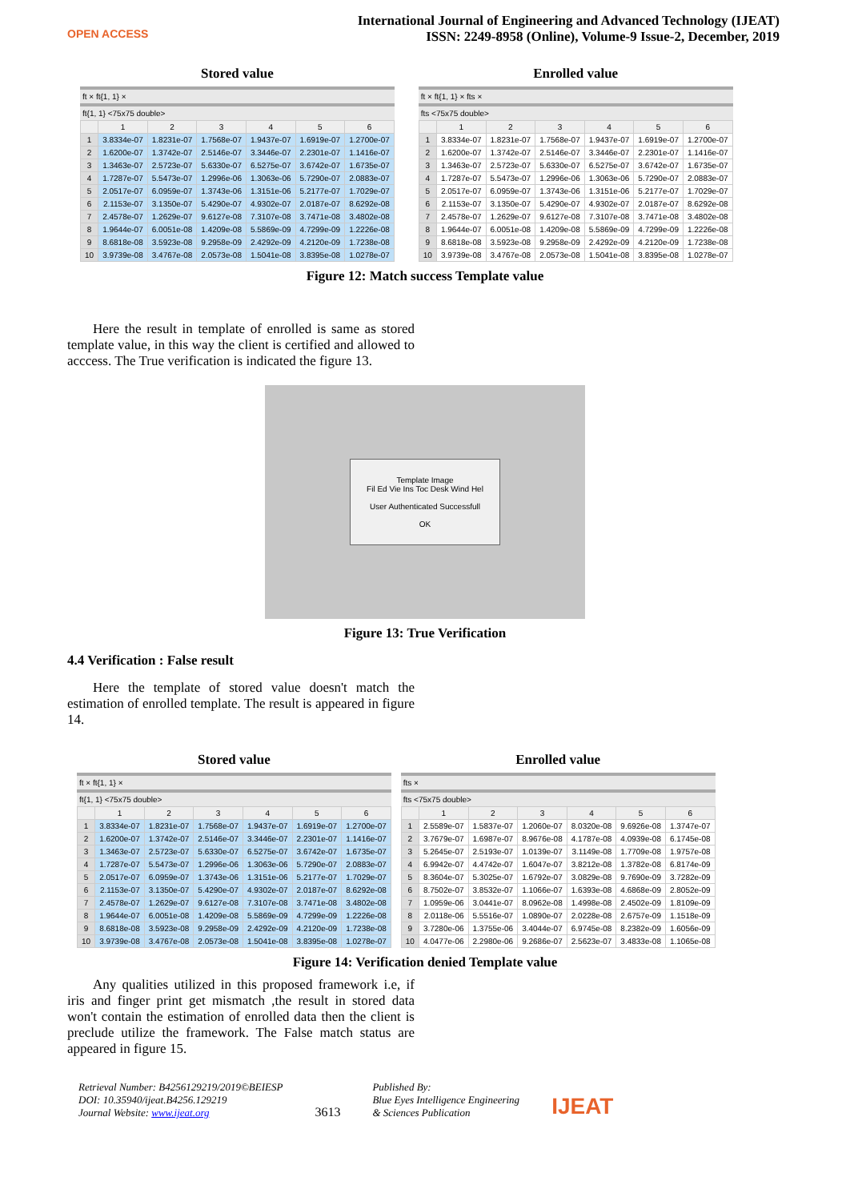OPEN ACCESS
International Journal of Engineering and Advanced Technology (IJEAT)
ISSN: 2249-8958 (Online), Volume-9 Issue-2, December, 2019
Stored value
ft × ft{1, 1} ×
ft{1, 1} <75x75 double>
| | 1 | 2 | 3 | 4 | 5 | 6 |
| --- | --- | --- | --- | --- | --- | --- |
| 1 | 3.8334e-07 | 1.8231e-07 | 1.7568e-07 | 1.9437e-07 | 1.6919e-07 | 1.2700e-07 |
| 2 | 1.6200e-07 | 1.3742e-07 | 2.5146e-07 | 3.3446e-07 | 2.2301e-07 | 1.1416e-07 |
| 3 | 1.3463e-07 | 2.5723e-07 | 5.6330e-07 | 6.5275e-07 | 3.6742e-07 | 1.6735e-07 |
| 4 | 1.7287e-07 | 5.5473e-07 | 1.2996e-06 | 1.3063e-06 | 5.7290e-07 | 2.0883e-07 |
| 5 | 2.0517e-07 | 6.0959e-07 | 1.3743e-06 | 1.3151e-06 | 5.2177e-07 | 1.7029e-07 |
| 6 | 2.1153e-07 | 3.1350e-07 | 5.4290e-07 | 4.9302e-07 | 2.0187e-07 | 8.6292e-08 |
| 7 | 2.4578e-07 | 1.2629e-07 | 9.6127e-08 | 7.3107e-08 | 3.7471e-08 | 3.4802e-08 |
| 8 | 1.9644e-07 | 6.0051e-08 | 1.4209e-08 | 5.5869e-09 | 4.7299e-09 | 1.2226e-08 |
| 9 | 8.6818e-08 | 3.5923e-08 | 9.2958e-09 | 2.4292e-09 | 4.2120e-09 | 1.7238e-08 |
| 10 | 3.9739e-08 | 3.4767e-08 | 2.0573e-08 | 1.5041e-08 | 3.8395e-08 | 1.0278e-07 |
Enrolled value
ft × ft{1, 1} × fts ×
fts <75x75 double>
| | 1 | 2 | 3 | 4 | 5 | 6 |
| --- | --- | --- | --- | --- | --- | --- |
| 1 | 3.8334e-07 | 1.8231e-07 | 1.7568e-07 | 1.9437e-07 | 1.6919e-07 | 1.2700e-07 |
| 2 | 1.6200e-07 | 1.3742e-07 | 2.5146e-07 | 3.3446e-07 | 2.2301e-07 | 1.1416e-07 |
| 3 | 1.3463e-07 | 2.5723e-07 | 5.6330e-07 | 6.5275e-07 | 3.6742e-07 | 1.6735e-07 |
| 4 | 1.7287e-07 | 5.5473e-07 | 1.2996e-06 | 1.3063e-06 | 5.7290e-07 | 2.0883e-07 |
| 5 | 2.0517e-07 | 6.0959e-07 | 1.3743e-06 | 1.3151e-06 | 5.2177e-07 | 1.7029e-07 |
| 6 | 2.1153e-07 | 3.1350e-07 | 5.4290e-07 | 4.9302e-07 | 2.0187e-07 | 8.6292e-08 |
| 7 | 2.4578e-07 | 1.2629e-07 | 9.6127e-08 | 7.3107e-08 | 3.7471e-08 | 3.4802e-08 |
| 8 | 1.9644e-07 | 6.0051e-08 | 1.4209e-08 | 5.5869e-09 | 4.7299e-09 | 1.2226e-08 |
| 9 | 8.6818e-08 | 3.5923e-08 | 9.2958e-09 | 2.4292e-09 | 4.2120e-09 | 1.7238e-08 |
| 10 | 3.9739e-08 | 3.4767e-08 | 2.0573e-08 | 1.5041e-08 | 3.8395e-08 | 1.0278e-07 |
Figure 12: Match success Template value
Here the result in template of enrolled is same as stored template value, in this way the client is certified and allowed to acccess. The True verification is indicated the figure 13.
Template Image
Fil Ed Vie Ins Toc Desk Wind Hel
User Authenticated Successfull
OK
Figure 13: True Verification
4.4 Verification : False result
Here the template of stored value doesn't match the estimation of enrolled template. The result is appeared in figure 14.
Stored value
ft × ft{1, 1} ×
ft{1, 1} <75x75 double>
| | 1 | 2 | 3 | 4 | 5 | 6 |
| --- | --- | --- | --- | --- | --- | --- |
| 1 | 3.8334e-07 | 1.8231e-07 | 1.7568e-07 | 1.9437e-07 | 1.6919e-07 | 1.2700e-07 |
| 2 | 1.6200e-07 | 1.3742e-07 | 2.5146e-07 | 3.3446e-07 | 2.2301e-07 | 1.1416e-07 |
| 3 | 1.3463e-07 | 2.5723e-07 | 5.6330e-07 | 6.5275e-07 | 3.6742e-07 | 1.6735e-07 |
| 4 | 1.7287e-07 | 5.5473e-07 | 1.2996e-06 | 1.3063e-06 | 5.7290e-07 | 2.0883e-07 |
| 5 | 2.0517e-07 | 6.0959e-07 | 1.3743e-06 | 1.3151e-06 | 5.2177e-07 | 1.7029e-07 |
| 6 | 2.1153e-07 | 3.1350e-07 | 5.4290e-07 | 4.9302e-07 | 2.0187e-07 | 8.6292e-08 |
| 7 | 2.4578e-07 | 1.2629e-07 | 9.6127e-08 | 7.3107e-08 | 3.7471e-08 | 3.4802e-08 |
| 8 | 1.9644e-07 | 6.0051e-08 | 1.4209e-08 | 5.5869e-09 | 4.7299e-09 | 1.2226e-08 |
| 9 | 8.6818e-08 | 3.5923e-08 | 9.2958e-09 | 2.4292e-09 | 4.2120e-09 | 1.7238e-08 |
| 10 | 3.9739e-08 | 3.4767e-08 | 2.0573e-08 | 1.5041e-08 | 3.8395e-08 | 1.0278e-07 |
Enrolled value
fts ×
fts <75x75 double>
| | 1 | 2 | 3 | 4 | 5 | 6 |
| --- | --- | --- | --- | --- | --- | --- |
| 1 | 2.5589e-07 | 1.5837e-07 | 1.2060e-07 | 8.0320e-08 | 9.6926e-08 | 1.3747e-07 |
| 2 | 3.7679e-07 | 1.6987e-07 | 8.9676e-08 | 4.1787e-08 | 4.0939e-08 | 6.1745e-08 |
| 3 | 5.2645e-07 | 2.5193e-07 | 1.0139e-07 | 3.1149e-08 | 1.7709e-08 | 1.9757e-08 |
| 4 | 6.9942e-07 | 4.4742e-07 | 1.6047e-07 | 3.8212e-08 | 1.3782e-08 | 6.8174e-09 |
| 5 | 8.3604e-07 | 5.3025e-07 | 1.6792e-07 | 3.0829e-08 | 9.7690e-09 | 3.7282e-09 |
| 6 | 8.7502e-07 | 3.8532e-07 | 1.1066e-07 | 1.6393e-08 | 4.6868e-09 | 2.8052e-09 |
| 7 | 1.0959e-06 | 3.0441e-07 | 8.0962e-08 | 1.4998e-08 | 2.4502e-09 | 1.8109e-09 |
| 8 | 2.0118e-06 | 5.5516e-07 | 1.0890e-07 | 2.0228e-08 | 2.6757e-09 | 1.1518e-09 |
| 9 | 3.7280e-06 | 1.3755e-06 | 3.4044e-07 | 6.9745e-08 | 8.2382e-09 | 1.6056e-09 |
| 10 | 4.0477e-06 | 2.2980e-06 | 9.2686e-07 | 2.5623e-07 | 3.4833e-08 | 1.1065e-08 |
Figure 14: Verification denied Template value
Any qualities utilized in this proposed framework i.e, if iris and finger print get mismatch ,the result in stored data won't contain the estimation of enrolled data then the client is preclude utilize the framework. The False match status are appeared in figure 15.
Retrieval Number: B4256129219/2019©BEIESP
DOI: 10.35940/ijeat.B4256.129219
Journal Website: www.ijeat.org
3613
Published By:
Blue Eyes Intelligence Engineering
& Sciences Publication
IJEAT